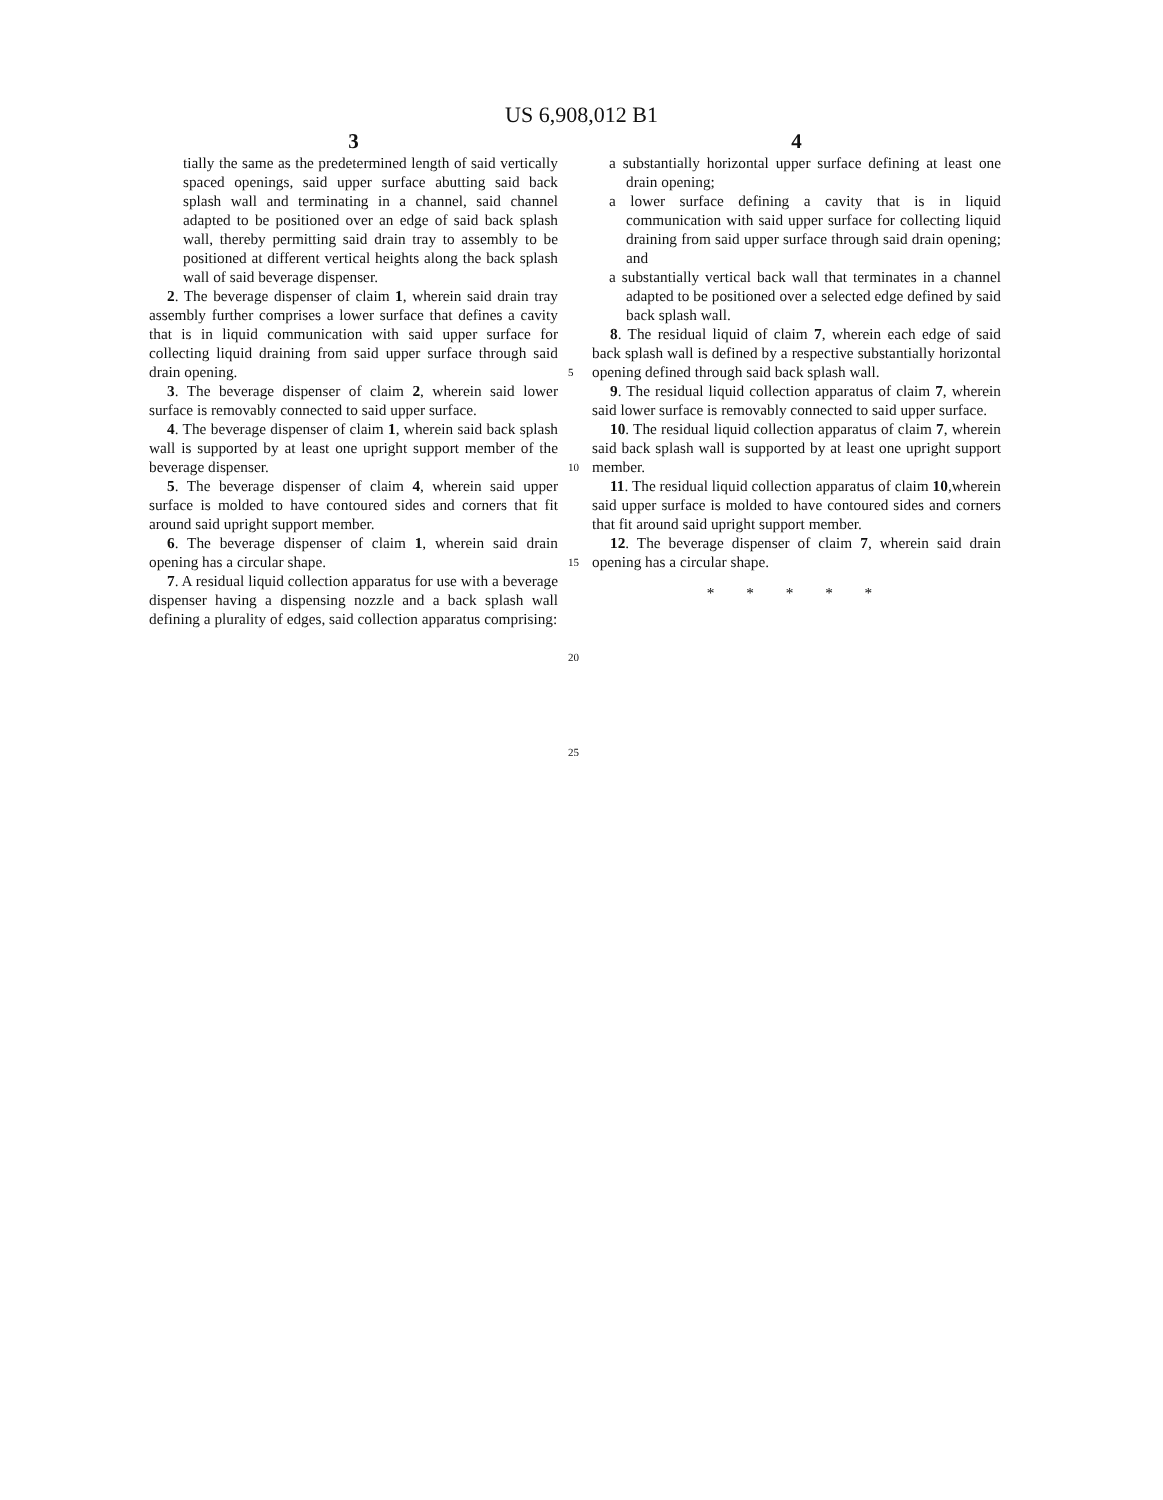US 6,908,012 B1
3
tially the same as the predetermined length of said vertically spaced openings, said upper surface abutting said back splash wall and terminating in a channel, said channel adapted to be positioned over an edge of said back splash wall, thereby permitting said drain tray to assembly to be positioned at different vertical heights along the back splash wall of said beverage dispenser.
2. The beverage dispenser of claim 1, wherein said drain tray assembly further comprises a lower surface that defines a cavity that is in liquid communication with said upper surface for collecting liquid draining from said upper surface through said drain opening.
3. The beverage dispenser of claim 2, wherein said lower surface is removably connected to said upper surface.
4. The beverage dispenser of claim 1, wherein said back splash wall is supported by at least one upright support member of the beverage dispenser.
5. The beverage dispenser of claim 4, wherein said upper surface is molded to have contoured sides and corners that fit around said upright support member.
6. The beverage dispenser of claim 1, wherein said drain opening has a circular shape.
7. A residual liquid collection apparatus for use with a beverage dispenser having a dispensing nozzle and a back splash wall defining a plurality of edges, said collection apparatus comprising:
5
10
15
20
25
4
a substantially horizontal upper surface defining at least one drain opening;
a lower surface defining a cavity that is in liquid communication with said upper surface for collecting liquid draining from said upper surface through said drain opening; and
a substantially vertical back wall that terminates in a channel adapted to be positioned over a selected edge defined by said back splash wall.
8. The residual liquid of claim 7, wherein each edge of said back splash wall is defined by a respective substantially horizontal opening defined through said back splash wall.
9. The residual liquid collection apparatus of claim 7, wherein said lower surface is removably connected to said upper surface.
10. The residual liquid collection apparatus of claim 7, wherein said back splash wall is supported by at least one upright support member.
11. The residual liquid collection apparatus of claim 10,wherein said upper surface is molded to have contoured sides and corners that fit around said upright support member.
12. The beverage dispenser of claim 7, wherein said drain opening has a circular shape.
* * * * *